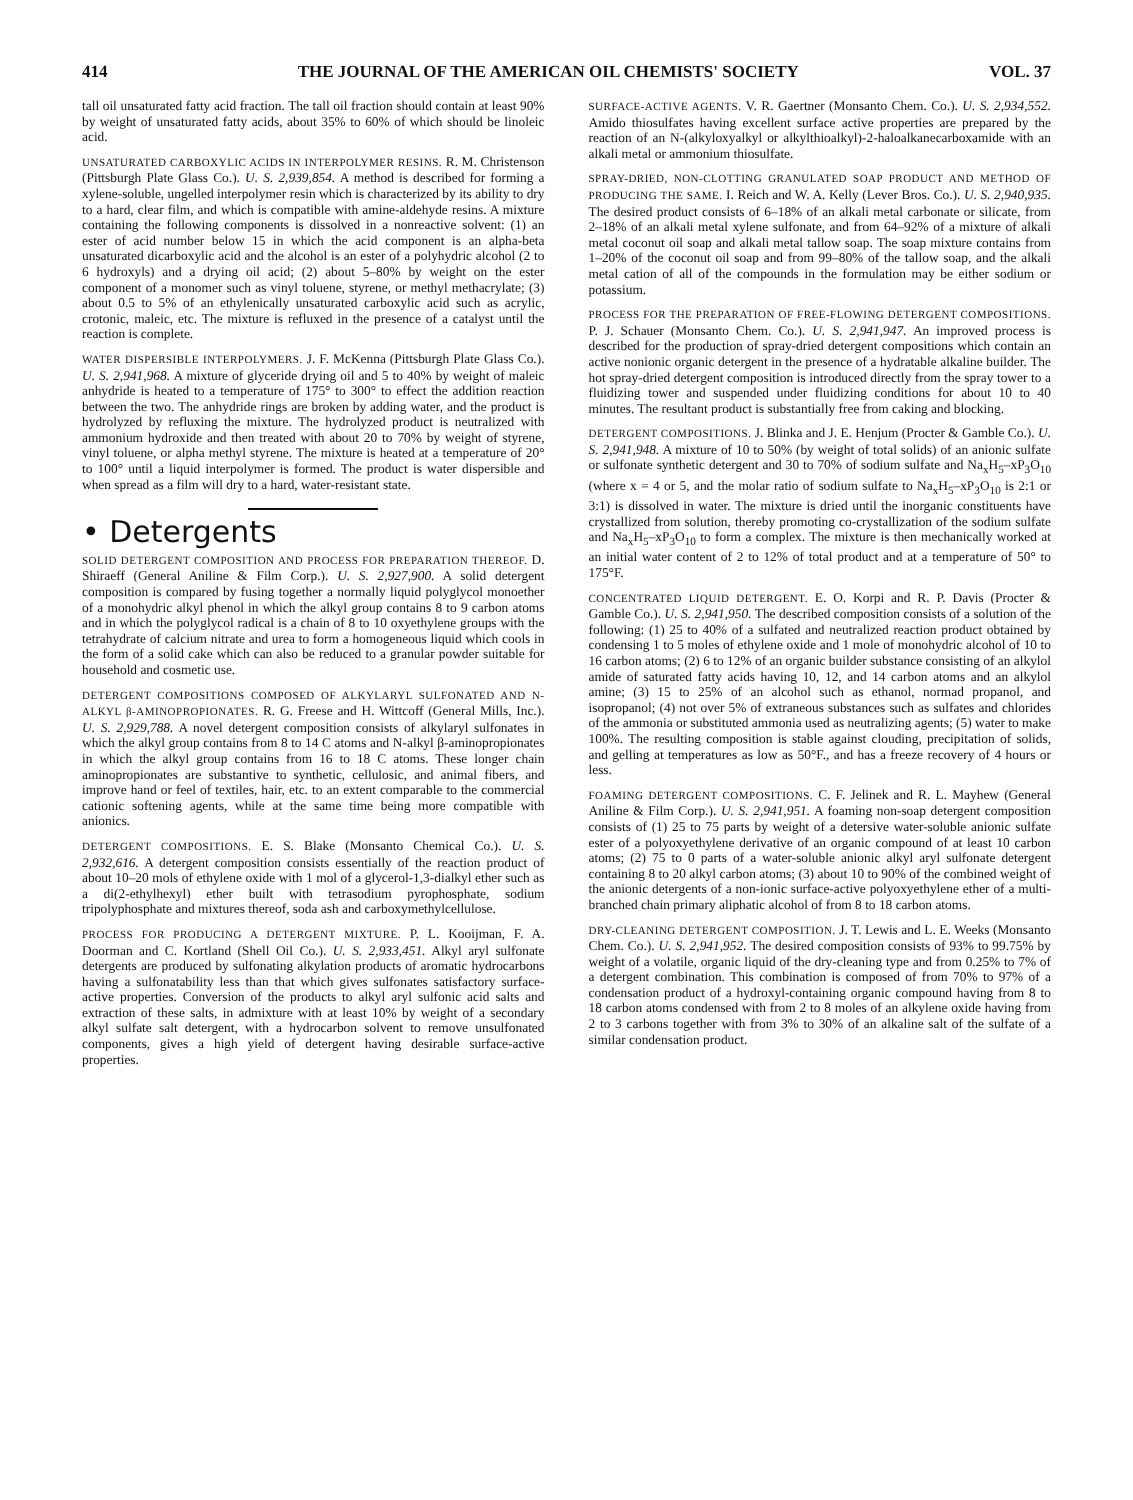414 THE JOURNAL OF THE AMERICAN OIL CHEMISTS' SOCIETY VOL. 37
tall oil unsaturated fatty acid fraction. The tall oil fraction should contain at least 90% by weight of unsaturated fatty acids, about 35% to 60% of which should be linoleic acid.
UNSATURATED CARBOXYLIC ACIDS IN INTERPOLYMER RESINS. R. M. Christenson (Pittsburgh Plate Glass Co.). U. S. 2,939,854. A method is described for forming a xylene-soluble, ungelled interpolymer resin which is characterized by its ability to dry to a hard, clear film, and which is compatible with amine-aldehyde resins. A mixture containing the following components is dissolved in a nonreactive solvent: (1) an ester of acid number below 15 in which the acid component is an alpha-beta unsaturated dicarboxylic acid and the alcohol is an ester of a polyhydric alcohol (2 to 6 hydroxyls) and a drying oil acid; (2) about 5–80% by weight on the ester component of a monomer such as vinyl toluene, styrene, or methyl methacrylate; (3) about 0.5 to 5% of an ethylenically unsaturated carboxylic acid such as acrylic, crotonic, maleic, etc. The mixture is refluxed in the presence of a catalyst until the reaction is complete.
WATER DISPERSIBLE INTERPOLYMERS. J. F. McKenna (Pittsburgh Plate Glass Co.). U. S. 2,941,968. A mixture of glyceride drying oil and 5 to 40% by weight of maleic anhydride is heated to a temperature of 175° to 300° to effect the addition reaction between the two. The anhydride rings are broken by adding water, and the product is hydrolyzed by refluxing the mixture. The hydrolyzed product is neutralized with ammonium hydroxide and then treated with about 20 to 70% by weight of styrene, vinyl toluene, or alpha methyl styrene. The mixture is heated at a temperature of 20° to 100° until a liquid interpolymer is formed. The product is water dispersible and when spread as a film will dry to a hard, water-resistant state.
• Detergents
SOLID DETERGENT COMPOSITION AND PROCESS FOR PREPARATION THEREOF. D. Shiraeff (General Aniline & Film Corp.). U. S. 2,927,900. A solid detergent composition is compared by fusing together a normally liquid polyglycol monoether of a monohydric alkyl phenol in which the alkyl group contains 8 to 9 carbon atoms and in which the polyglycol radical is a chain of 8 to 10 oxyethylene groups with the tetrahydrate of calcium nitrate and urea to form a homogeneous liquid which cools in the form of a solid cake which can also be reduced to a granular powder suitable for household and cosmetic use.
DETERGENT COMPOSITIONS COMPOSED OF ALKYLARYL SULFONATED AND N-ALKYL β-AMINOPROPIONATES. R. G. Freese and H. Wittcoff (General Mills, Inc.). U. S. 2,929,788. A novel detergent composition consists of alkylaryl sulfonates in which the alkyl group contains from 8 to 14 C atoms and N-alkyl β-aminopropionates in which the alkyl group contains from 16 to 18 C atoms. These longer chain aminopropionates are substantive to synthetic, cellulosic, and animal fibers, and improve hand or feel of textiles, hair, etc. to an extent comparable to the commercial cationic softening agents, while at the same time being more compatible with anionics.
DETERGENT COMPOSITIONS. E. S. Blake (Monsanto Chemical Co.). U. S. 2,932,616. A detergent composition consists essentially of the reaction product of about 10–20 mols of ethylene oxide with 1 mol of a glycerol-1,3-dialkyl ether such as a di(2-ethylhexyl) ether built with tetrasodium pyrophosphate, sodium tripolyphosphate and mixtures thereof, soda ash and carboxymethylcellulose.
PROCESS FOR PRODUCING A DETERGENT MIXTURE. P. L. Kooijman, F. A. Doorman and C. Kortland (Shell Oil Co.). U. S. 2,933,451. Alkyl aryl sulfonate detergents are produced by sulfonating alkylation products of aromatic hydrocarbons having a sulfonatability less than that which gives sulfonates satisfactory surface-active properties. Conversion of the products to alkyl aryl sulfonic acid salts and extraction of these salts, in admixture with at least 10% by weight of a secondary alkyl sulfate salt detergent, with a hydrocarbon solvent to remove unsulfonated components, gives a high yield of detergent having desirable surface-active properties.
SURFACE-ACTIVE AGENTS. V. R. Gaertner (Monsanto Chem. Co.). U. S. 2,934,552. Amido thiosulfates having excellent surface active properties are prepared by the reaction of an N-(alkyloxyalkyl or alkylthioalkyl)-2-haloalkanecarboxamide with an alkali metal or ammonium thiosulfate.
SPRAY-DRIED, NON-CLOTTING GRANULATED SOAP PRODUCT AND METHOD OF PRODUCING THE SAME. I. Reich and W. A. Kelly (Lever Bros. Co.). U. S. 2,940,935. The desired product consists of 6–18% of an alkali metal carbonate or silicate, from 2–18% of an alkali metal xylene sulfonate, and from 64–92% of a mixture of alkali metal coconut oil soap and alkali metal tallow soap. The soap mixture contains from 1–20% of the coconut oil soap and from 99–80% of the tallow soap, and the alkali metal cation of all of the compounds in the formulation may be either sodium or potassium.
PROCESS FOR THE PREPARATION OF FREE-FLOWING DETERGENT COMPOSITIONS. P. J. Schauer (Monsanto Chem. Co.). U. S. 2,941,947. An improved process is described for the production of spray-dried detergent compositions which contain an active nonionic organic detergent in the presence of a hydratable alkaline builder. The hot spray-dried detergent composition is introduced directly from the spray tower to a fluidizing tower and suspended under fluidizing conditions for about 10 to 40 minutes. The resultant product is substantially free from caking and blocking.
DETERGENT COMPOSITIONS. J. Blinka and J. E. Henjum (Procter & Gamble Co.). U. S. 2,941,948. A mixture of 10 to 50% (by weight of total solids) of an anionic sulfate or sulfonate synthetic detergent and 30 to 70% of sodium sulfate and Na<sub>x</sub>H<sub>5</sub>–xP<sub>3</sub>O<sub>10</sub> (where x = 4 or 5, and the molar ratio of sodium sulfate to Na<sub>x</sub>H<sub>5</sub>–xP<sub>3</sub>O<sub>10</sub> is 2:1 or 3:1) is dissolved in water. The mixture is dried until the inorganic constituents have crystallized from solution, thereby promoting co-crystallization of the sodium sulfate and Na<sub>x</sub>H<sub>5</sub>–xP<sub>3</sub>O<sub>10</sub> to form a complex. The mixture is then mechanically worked at an initial water content of 2 to 12% of total product and at a temperature of 50° to 175°F.
CONCENTRATED LIQUID DETERGENT. E. O. Korpi and R. P. Davis (Procter & Gamble Co.). U. S. 2,941,950. The described composition consists of a solution of the following: (1) 25 to 40% of a sulfated and neutralized reaction product obtained by condensing 1 to 5 moles of ethylene oxide and 1 mole of monohydric alcohol of 10 to 16 carbon atoms; (2) 6 to 12% of an organic builder substance consisting of an alkylol amide of saturated fatty acids having 10, 12, and 14 carbon atoms and an alkylol amine; (3) 15 to 25% of an alcohol such as ethanol, normad propanol, and isopropanol; (4) not over 5% of extraneous substances such as sulfates and chlorides of the ammonia or substituted ammonia used as neutralizing agents; (5) water to make 100%. The resulting composition is stable against clouding, precipitation of solids, and gelling at temperatures as low as 50°F., and has a freeze recovery of 4 hours or less.
FOAMING DETERGENT COMPOSITIONS. C. F. Jelinek and R. L. Mayhew (General Aniline & Film Corp.). U. S. 2,941,951. A foaming non-soap detergent composition consists of (1) 25 to 75 parts by weight of a detersive water-soluble anionic sulfate ester of a polyoxyethylene derivative of an organic compound of at least 10 carbon atoms; (2) 75 to 0 parts of a water-soluble anionic alkyl aryl sulfonate detergent containing 8 to 20 alkyl carbon atoms; (3) about 10 to 90% of the combined weight of the anionic detergents of a non-ionic surface-active polyoxyethylene ether of a multi-branched chain primary aliphatic alcohol of from 8 to 18 carbon atoms.
DRY-CLEANING DETERGENT COMPOSITION. J. T. Lewis and L. E. Weeks (Monsanto Chem. Co.). U. S. 2,941,952. The desired composition consists of 93% to 99.75% by weight of a volatile, organic liquid of the dry-cleaning type and from 0.25% to 7% of a detergent combination. This combination is composed of from 70% to 97% of a condensation product of a hydroxyl-containing organic compound having from 8 to 18 carbon atoms condensed with from 2 to 8 moles of an alkylene oxide having from 2 to 3 carbons together with from 3% to 30% of an alkaline salt of the sulfate of a similar condensation product.